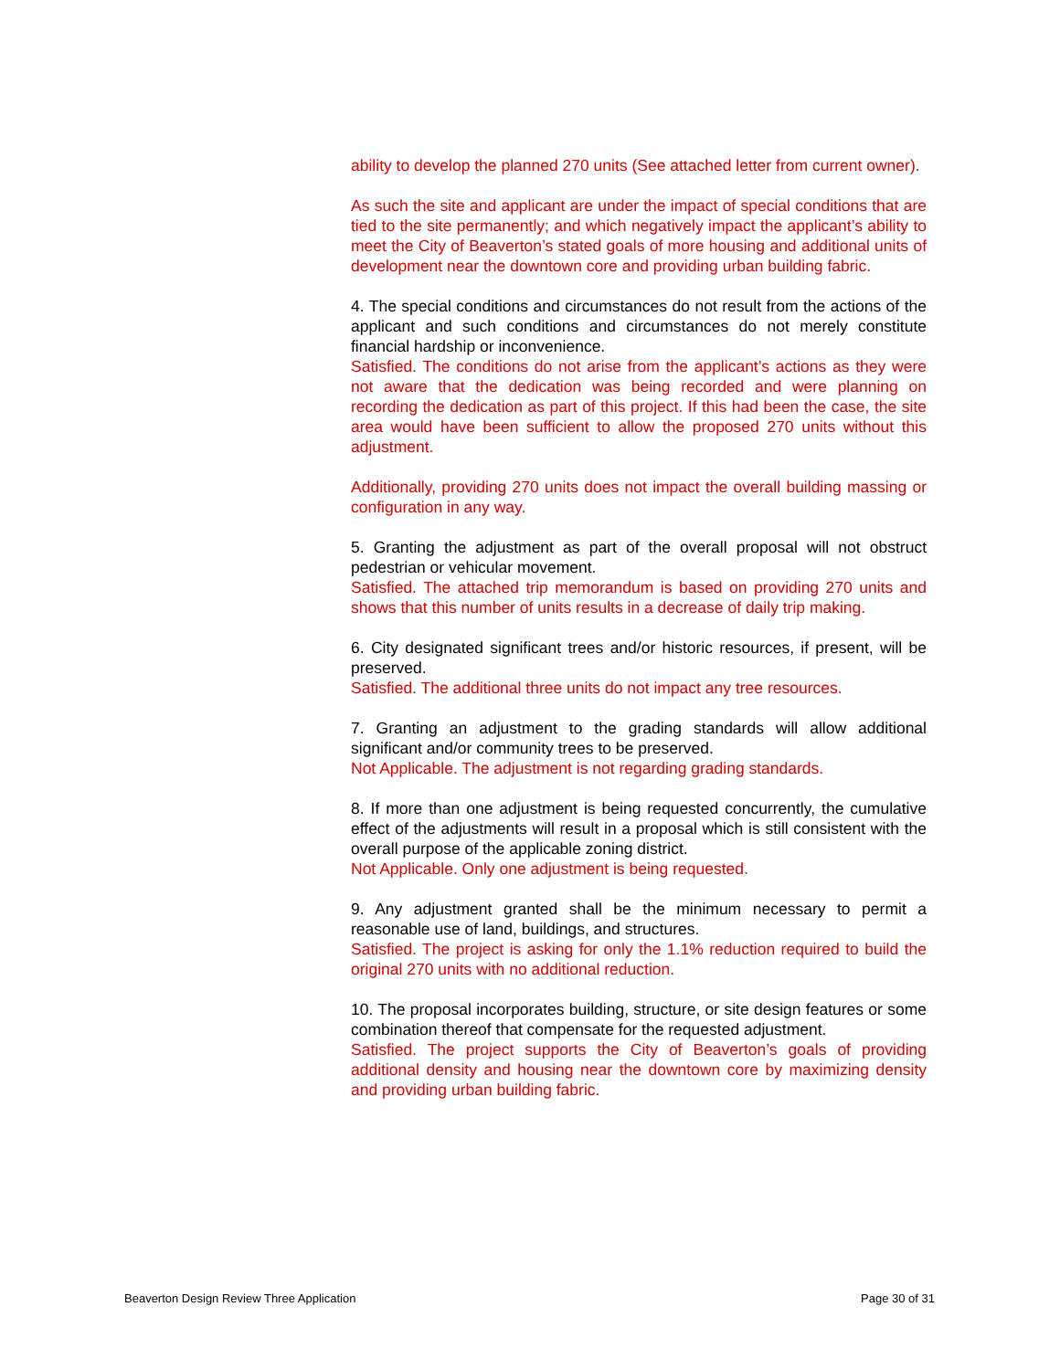ability to develop the planned 270 units (See attached letter from current owner).
As such the site and applicant are under the impact of special conditions that are tied to the site permanently; and which negatively impact the applicant’s ability to meet the City of Beaverton’s stated goals of more housing and additional units of development near the downtown core and providing urban building fabric.
4. The special conditions and circumstances do not result from the actions of the applicant and such conditions and circumstances do not merely constitute financial hardship or inconvenience.
Satisfied. The conditions do not arise from the applicant’s actions as they were not aware that the dedication was being recorded and were planning on recording the dedication as part of this project. If this had been the case, the site area would have been sufficient to allow the proposed 270 units without this adjustment.
Additionally, providing 270 units does not impact the overall building massing or configuration in any way.
5. Granting the adjustment as part of the overall proposal will not obstruct pedestrian or vehicular movement.
Satisfied. The attached trip memorandum is based on providing 270 units and shows that this number of units results in a decrease of daily trip making.
6. City designated significant trees and/or historic resources, if present, will be preserved.
Satisfied. The additional three units do not impact any tree resources.
7. Granting an adjustment to the grading standards will allow additional significant and/or community trees to be preserved.
Not Applicable. The adjustment is not regarding grading standards.
8. If more than one adjustment is being requested concurrently, the cumulative effect of the adjustments will result in a proposal which is still consistent with the overall purpose of the applicable zoning district.
Not Applicable. Only one adjustment is being requested.
9. Any adjustment granted shall be the minimum necessary to permit a reasonable use of land, buildings, and structures.
Satisfied. The project is asking for only the 1.1% reduction required to build the original 270 units with no additional reduction.
10. The proposal incorporates building, structure, or site design features or some combination thereof that compensate for the requested adjustment.
Satisfied. The project supports the City of Beaverton’s goals of providing additional density and housing near the downtown core by maximizing density and providing urban building fabric.
Beaverton Design Review Three Application Page 30 of 31